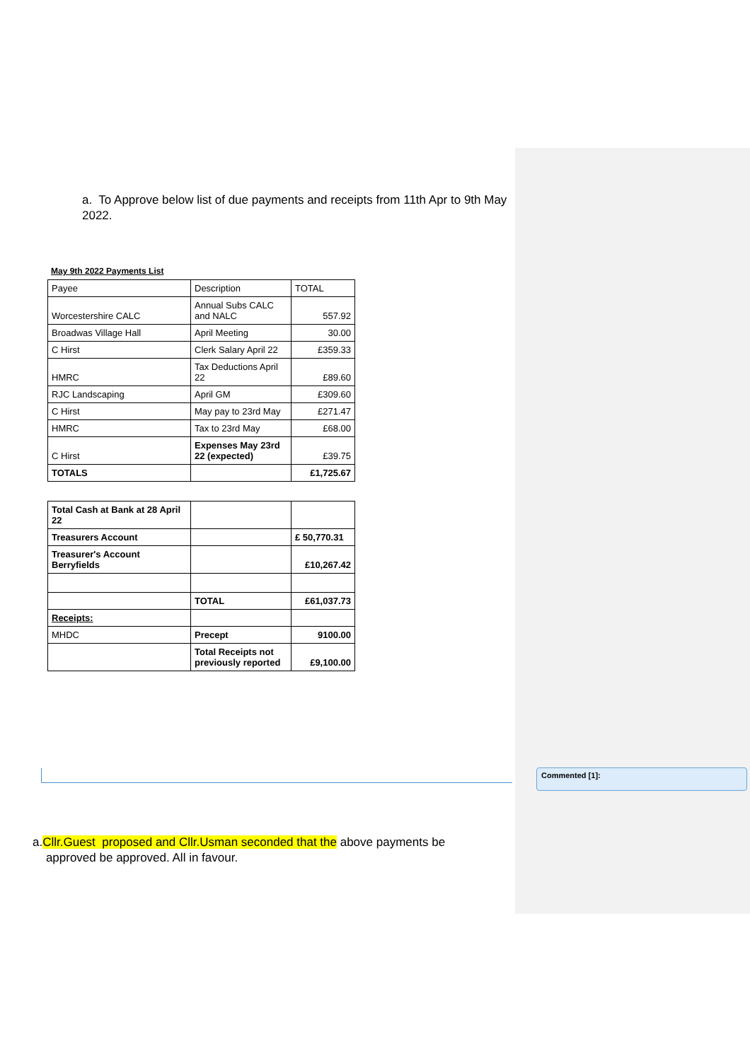a. To Approve below list of due payments and receipts from 11th Apr to 9th May 2022.
May 9th 2022 Payments List
| Payee | Description | TOTAL |
| Worcestershire CALC | Annual Subs CALC and NALC | 557.92 |
| Broadwas Village Hall | April Meeting | 30.00 |
| C Hirst | Clerk Salary April 22 | £359.33 |
| HMRC | Tax Deductions April 22 | £89.60 |
| RJC Landscaping | April GM | £309.60 |
| C Hirst | May pay to 23rd May | £271.47 |
| HMRC | Tax to 23rd May | £68.00 |
| C Hirst | Expenses May 23rd 22 (expected) | £39.75 |
| TOTALS | | £1,725.67 |
| Total Cash at Bank at 28 April 22 | | |
| Treasurers Account | | £ 50,770.31 |
| Treasurer's Account Berryfields | | £10,267.42 |
| | TOTAL | £61,037.73 |
| Receipts: | | |
| MHDC | Precept | 9100.00 |
| | Total Receipts not previously reported | £9,100.00 |
Commented [1]:
a.Cllr.Guest proposed and Cllr.Usman seconded that the above payments be
approved be approved. All in favour.